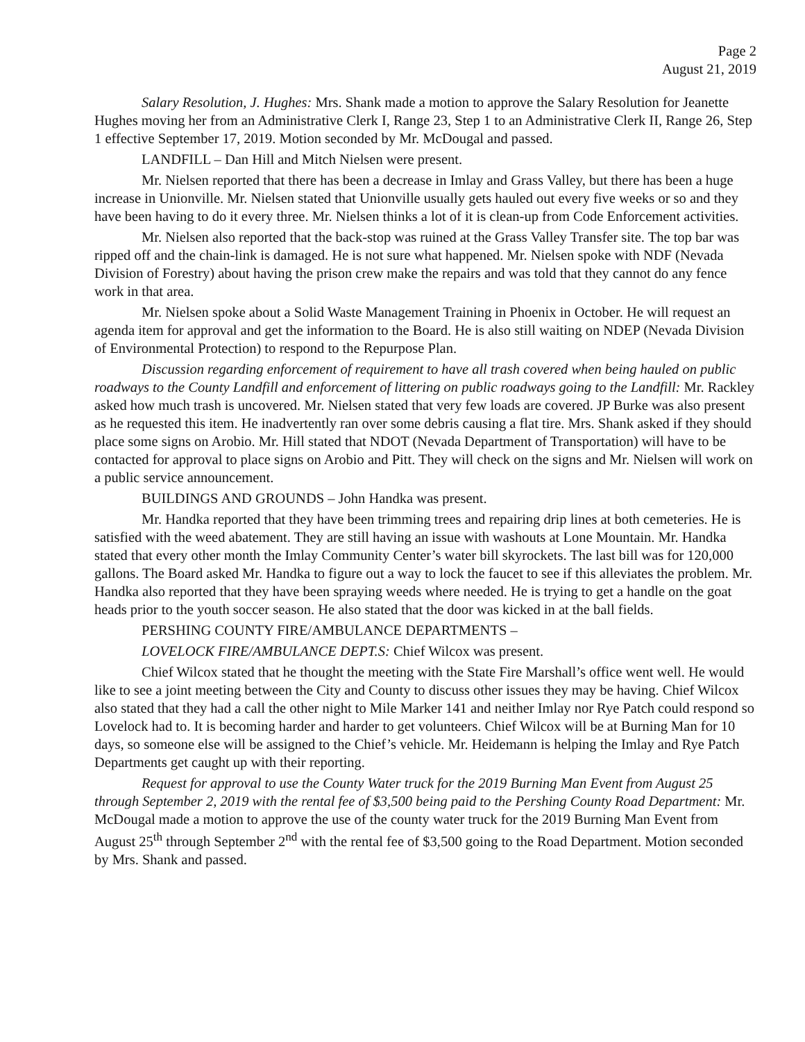Page 2
August 21, 2019
Salary Resolution, J. Hughes: Mrs. Shank made a motion to approve the Salary Resolution for Jeanette Hughes moving her from an Administrative Clerk I, Range 23, Step 1 to an Administrative Clerk II, Range 26, Step 1 effective September 17, 2019. Motion seconded by Mr. McDougal and passed.
LANDFILL – Dan Hill and Mitch Nielsen were present.
Mr. Nielsen reported that there has been a decrease in Imlay and Grass Valley, but there has been a huge increase in Unionville. Mr. Nielsen stated that Unionville usually gets hauled out every five weeks or so and they have been having to do it every three. Mr. Nielsen thinks a lot of it is clean-up from Code Enforcement activities.
Mr. Nielsen also reported that the back-stop was ruined at the Grass Valley Transfer site. The top bar was ripped off and the chain-link is damaged. He is not sure what happened. Mr. Nielsen spoke with NDF (Nevada Division of Forestry) about having the prison crew make the repairs and was told that they cannot do any fence work in that area.
Mr. Nielsen spoke about a Solid Waste Management Training in Phoenix in October. He will request an agenda item for approval and get the information to the Board. He is also still waiting on NDEP (Nevada Division of Environmental Protection) to respond to the Repurpose Plan.
Discussion regarding enforcement of requirement to have all trash covered when being hauled on public roadways to the County Landfill and enforcement of littering on public roadways going to the Landfill: Mr. Rackley asked how much trash is uncovered. Mr. Nielsen stated that very few loads are covered. JP Burke was also present as he requested this item. He inadvertently ran over some debris causing a flat tire. Mrs. Shank asked if they should place some signs on Arobio. Mr. Hill stated that NDOT (Nevada Department of Transportation) will have to be contacted for approval to place signs on Arobio and Pitt. They will check on the signs and Mr. Nielsen will work on a public service announcement.
BUILDINGS AND GROUNDS – John Handka was present.
Mr. Handka reported that they have been trimming trees and repairing drip lines at both cemeteries. He is satisfied with the weed abatement. They are still having an issue with washouts at Lone Mountain. Mr. Handka stated that every other month the Imlay Community Center’s water bill skyrockets. The last bill was for 120,000 gallons. The Board asked Mr. Handka to figure out a way to lock the faucet to see if this alleviates the problem. Mr. Handka also reported that they have been spraying weeds where needed. He is trying to get a handle on the goat heads prior to the youth soccer season. He also stated that the door was kicked in at the ball fields.
PERSHING COUNTY FIRE/AMBULANCE DEPARTMENTS –
LOVELOCK FIRE/AMBULANCE DEPT.S: Chief Wilcox was present.
Chief Wilcox stated that he thought the meeting with the State Fire Marshall’s office went well. He would like to see a joint meeting between the City and County to discuss other issues they may be having. Chief Wilcox also stated that they had a call the other night to Mile Marker 141 and neither Imlay nor Rye Patch could respond so Lovelock had to. It is becoming harder and harder to get volunteers. Chief Wilcox will be at Burning Man for 10 days, so someone else will be assigned to the Chief’s vehicle. Mr. Heidemann is helping the Imlay and Rye Patch Departments get caught up with their reporting.
Request for approval to use the County Water truck for the 2019 Burning Man Event from August 25 through September 2, 2019 with the rental fee of $3,500 being paid to the Pershing County Road Department: Mr. McDougal made a motion to approve the use of the county water truck for the 2019 Burning Man Event from August 25<sup>th</sup> through September 2<sup>nd</sup> with the rental fee of $3,500 going to the Road Department. Motion seconded by Mrs. Shank and passed.